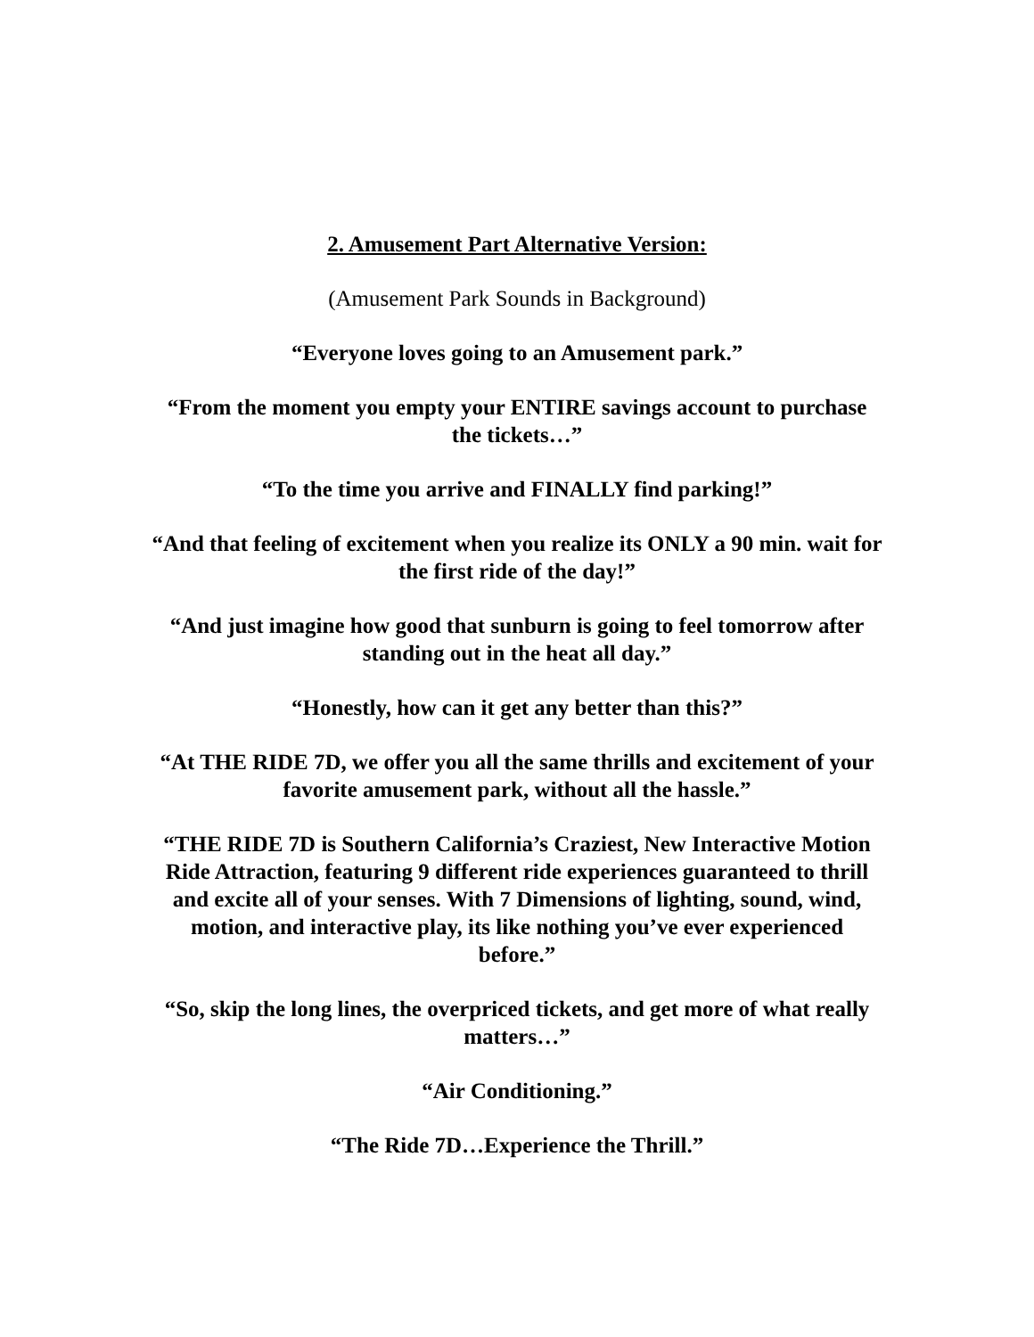2. Amusement Part Alternative Version:
(Amusement Park Sounds in Background)
“Everyone loves going to an Amusement park.”
“From the moment you empty your ENTIRE savings account to purchase the tickets…”
“To the time you arrive and FINALLY find parking!”
“And that feeling of excitement when you realize its ONLY a 90 min. wait for the first ride of the day!”
“And just imagine how good that sunburn is going to feel tomorrow after standing out in the heat all day.”
“Honestly, how can it get any better than this?”
“At THE RIDE 7D, we offer you all the same thrills and excitement of your favorite amusement park, without all the hassle.”
“THE RIDE 7D is Southern California’s Craziest, New Interactive Motion Ride Attraction, featuring 9 different ride experiences guaranteed to thrill and excite all of your senses. With 7 Dimensions of lighting, sound, wind, motion, and interactive play, its like nothing you’ve ever experienced before.”
“So, skip the long lines, the overpriced tickets, and get more of what really matters…”
“Air Conditioning.”
“The Ride 7D…Experience the Thrill.”